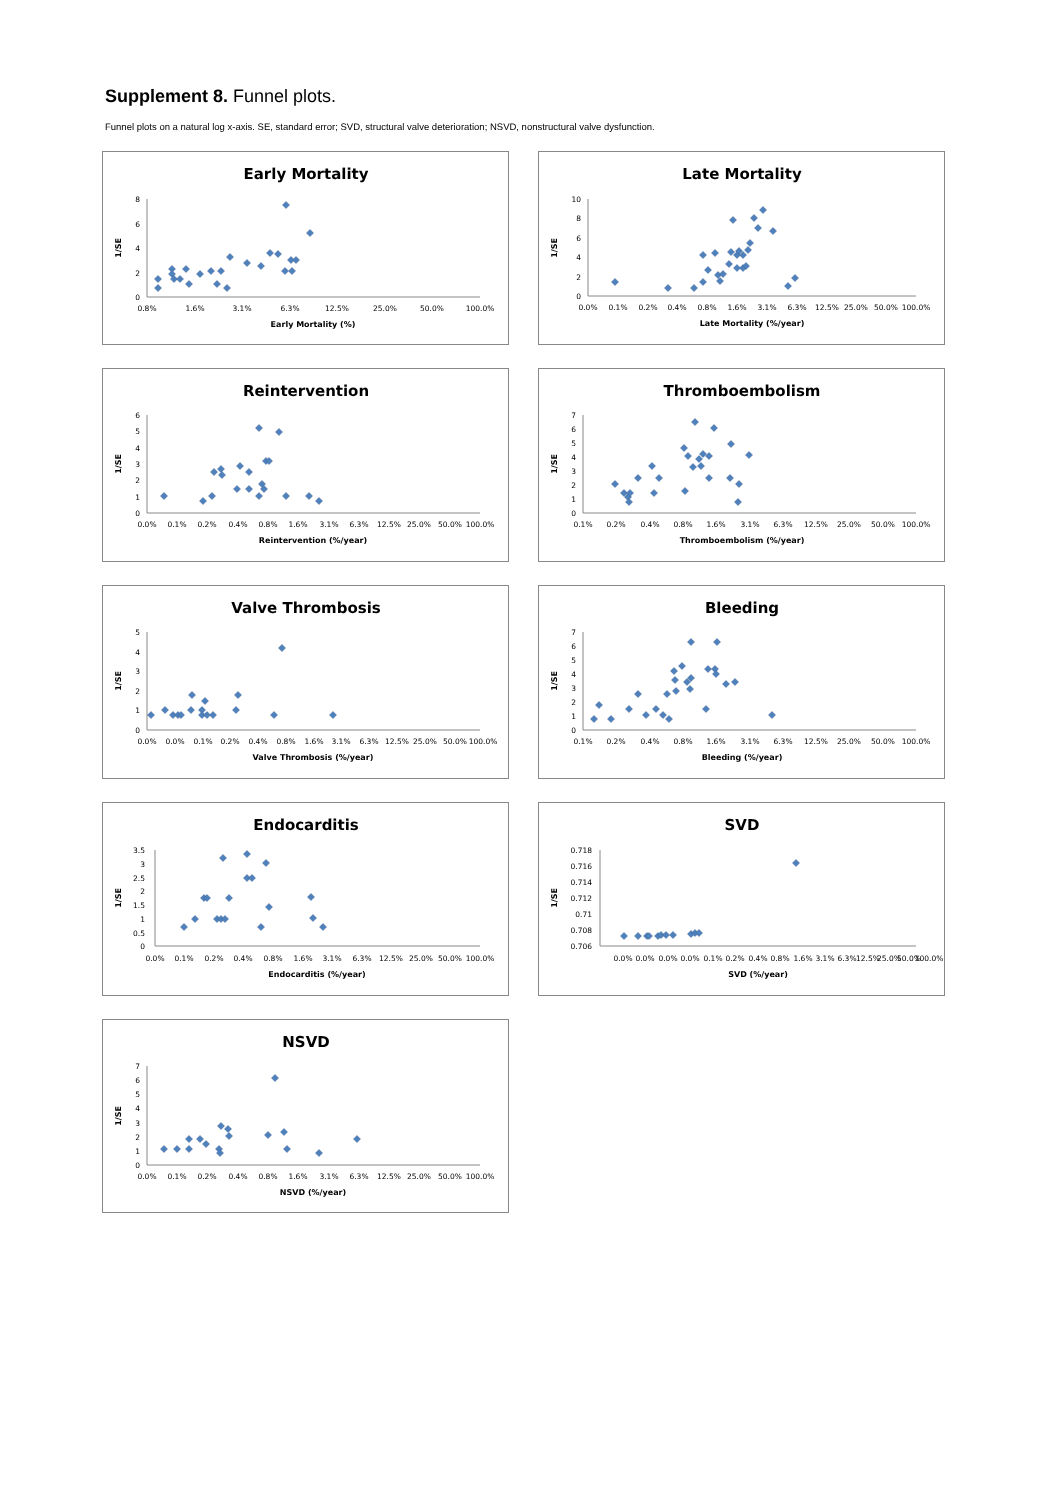Supplement 8. Funnel plots.
Funnel plots on a natural log x-axis. SE, standard error; SVD, structural valve deterioration; NSVD, nonstructural valve dysfunction.
Early Mortality
8
6
4
2
0
0.8%
1.6%
3.1%
6.3%
12.5%
25.0%
50.0%
100.0%
Early Mortality (%)
1/SE
Late Mortality
10
8
6
4
2
0
0.0%
0.1%
0.2%
0.4%
0.8%
1.6%
3.1%
6.3%
12.5%
25.0%
50.0%
100.0%
Late Mortality (%/year)
1/SE
Reintervention
6
5
4
3
2
1
0
0.0%
0.1%
0.2%
0.4%
0.8%
1.6%
3.1%
6.3%
12.5%
25.0%
50.0%
100.0%
Reintervention (%/year)
1/SE
Thromboembolism
7
6
5
4
3
2
1
0
0.1%
0.2%
0.4%
0.8%
1.6%
3.1%
6.3%
12.5%
25.0%
50.0%
100.0%
Thromboembolism (%/year)
1/SE
Valve Thrombosis
5
4
3
2
1
0
0.0%
0.0%
0.1%
0.2%
0.4%
0.8%
1.6%
3.1%
6.3%
12.5%
25.0%
50.0%
100.0%
Valve Thrombosis (%/year)
1/SE
Bleeding
7
6
5
4
3
2
1
0
0.1%
0.2%
0.4%
0.8%
1.6%
3.1%
6.3%
12.5%
25.0%
50.0%
100.0%
Bleeding (%/year)
1/SE
Endocarditis
3.5
3
2.5
2
1.5
1
0.5
0
0.0%
0.1%
0.2%
0.4%
0.8%
1.6%
3.1%
6.3%
12.5%
25.0%
50.0%
100.0%
Endocarditis (%/year)
1/SE
SVD
0.718
0.716
0.714
0.712
0.71
0.708
0.706
0.0%
0.0%
0.0%
0.0%
0.1%
0.2%
0.4%
0.8%
1.6%
3.1%
6.3%
12.5%
25.0%
50.0%
100.0%
SVD (%/year)
1/SE
NSVD
7
6
5
4
3
2
1
0
0.0%
0.1%
0.2%
0.4%
0.8%
1.6%
3.1%
6.3%
12.5%
25.0%
50.0%
100.0%
NSVD (%/year)
1/SE